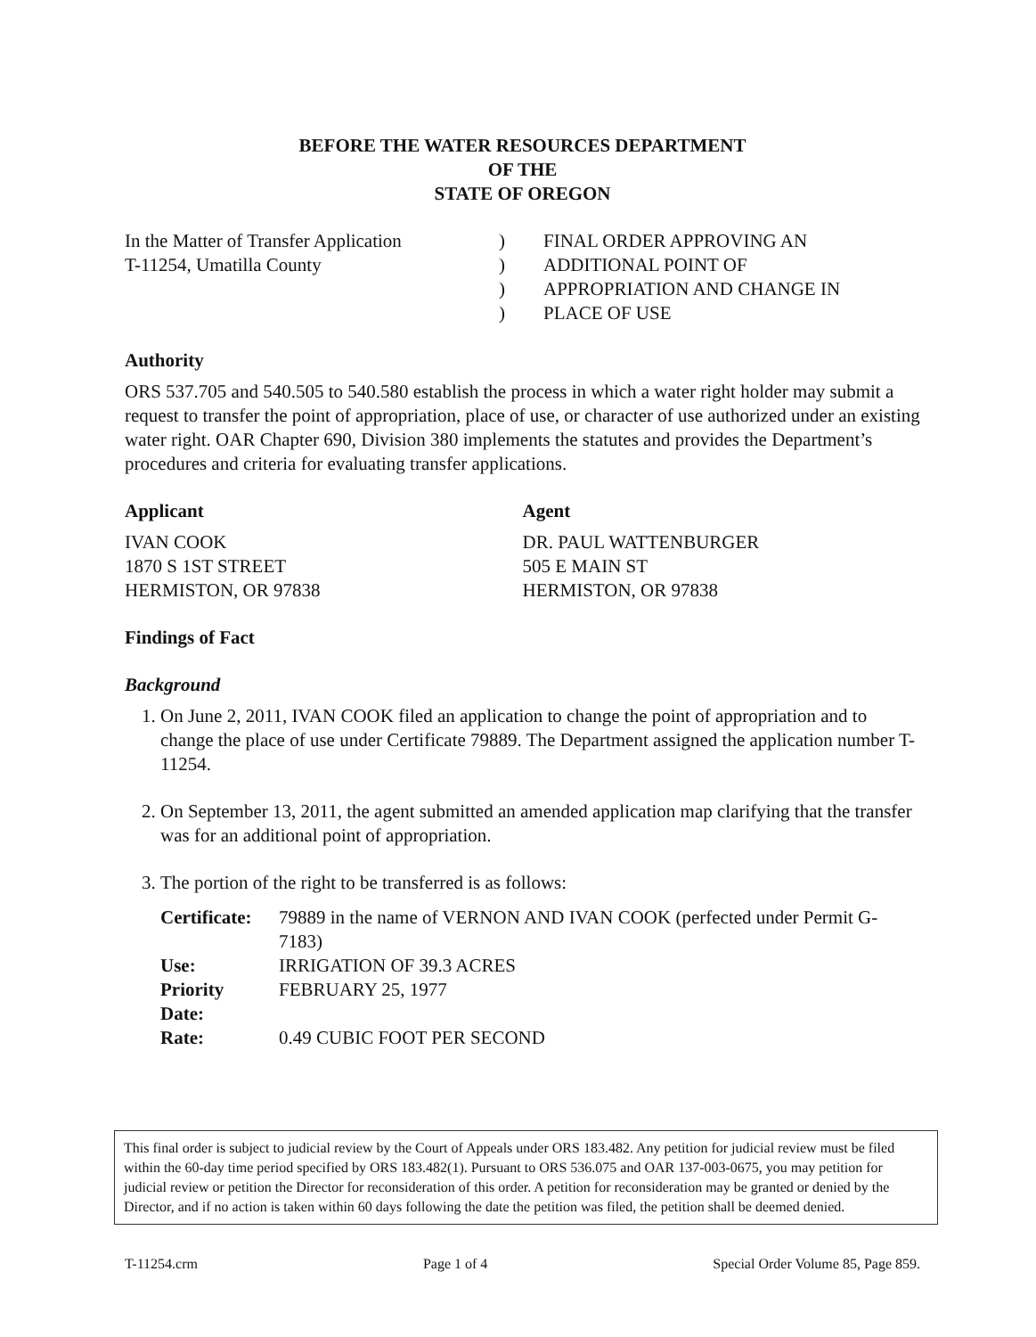BEFORE THE WATER RESOURCES DEPARTMENT
OF THE
STATE OF OREGON
In the Matter of Transfer Application
T-11254, Umatilla County
)
)
)
)
FINAL ORDER APPROVING AN
ADDITIONAL POINT OF
APPROPRIATION AND CHANGE IN
PLACE OF USE
Authority
ORS 537.705 and 540.505 to 540.580 establish the process in which a water right holder may submit a request to transfer the point of appropriation, place of use, or character of use authorized under an existing water right. OAR Chapter 690, Division 380 implements the statutes and provides the Department’s procedures and criteria for evaluating transfer applications.
Applicant
IVAN COOK
1870 S 1ST STREET
HERMISTON, OR 97838
Agent
DR. PAUL WATTENBURGER
505 E MAIN ST
HERMISTON, OR 97838
Findings of Fact
Background
1. On June 2, 2011, IVAN COOK filed an application to change the point of appropriation and to change the place of use under Certificate 79889. The Department assigned the application number T-11254.
2. On September 13, 2011, the agent submitted an amended application map clarifying that the transfer was for an additional point of appropriation.
3. The portion of the right to be transferred is as follows:
| Certificate: | 79889 in the name of VERNON AND IVAN COOK (perfected under Permit G-7183) |
| Use: | IRRIGATION OF 39.3 ACRES |
| Priority Date: | FEBRUARY 25, 1977 |
| Rate: | 0.49 CUBIC FOOT PER SECOND |
This final order is subject to judicial review by the Court of Appeals under ORS 183.482. Any petition for judicial review must be filed within the 60-day time period specified by ORS 183.482(1). Pursuant to ORS 536.075 and OAR 137-003-0675, you may petition for judicial review or petition the Director for reconsideration of this order. A petition for reconsideration may be granted or denied by the Director, and if no action is taken within 60 days following the date the petition was filed, the petition shall be deemed denied.
T-11254.crm Page 1 of 4 Special Order Volume 85, Page 859.